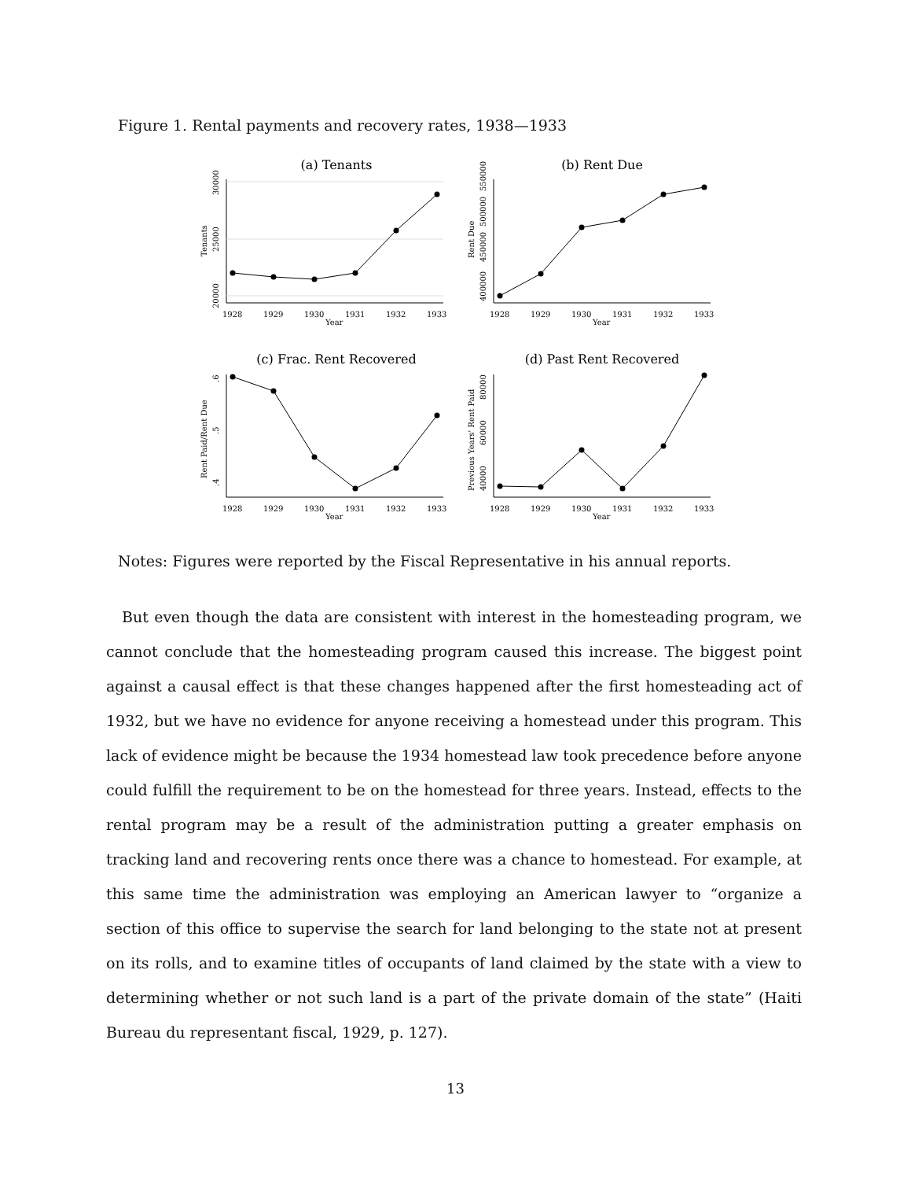Figure 1. Rental payments and recovery rates, 1938—1933
(a) Tenants
30000
25000
20000
Tenants
1928
1929
1930
1931
1932
1933
Year
(b) Rent Due
550000
500000
450000
400000
Rent Due
1928
1929
1930
1931
1932
1933
Year
(c) Frac. Rent Recovered
.6
.5
.4
Rent Paid/Rent Due
1928
1929
1930
1931
1932
1933
Year
(d) Past Rent Recovered
80000
60000
40000
Previous Years' Rent Paid
1928
1929
1930
1931
1932
1933
Year
Notes: Figures were reported by the Fiscal Representative in his annual reports.
But even though the data are consistent with interest in the homesteading program, we cannot conclude that the homesteading program caused this increase. The biggest point against a causal effect is that these changes happened after the first homesteading act of 1932, but we have no evidence for anyone receiving a homestead under this program. This lack of evidence might be because the 1934 homestead law took precedence before anyone could fulfill the requirement to be on the homestead for three years. Instead, effects to the rental program may be a result of the administration putting a greater emphasis on tracking land and recovering rents once there was a chance to homestead. For example, at this same time the administration was employing an American lawyer to “organize a section of this office to supervise the search for land belonging to the state not at present on its rolls, and to examine titles of occupants of land claimed by the state with a view to determining whether or not such land is a part of the private domain of the state” (Haiti Bureau du representant fiscal, 1929, p. 127).
13